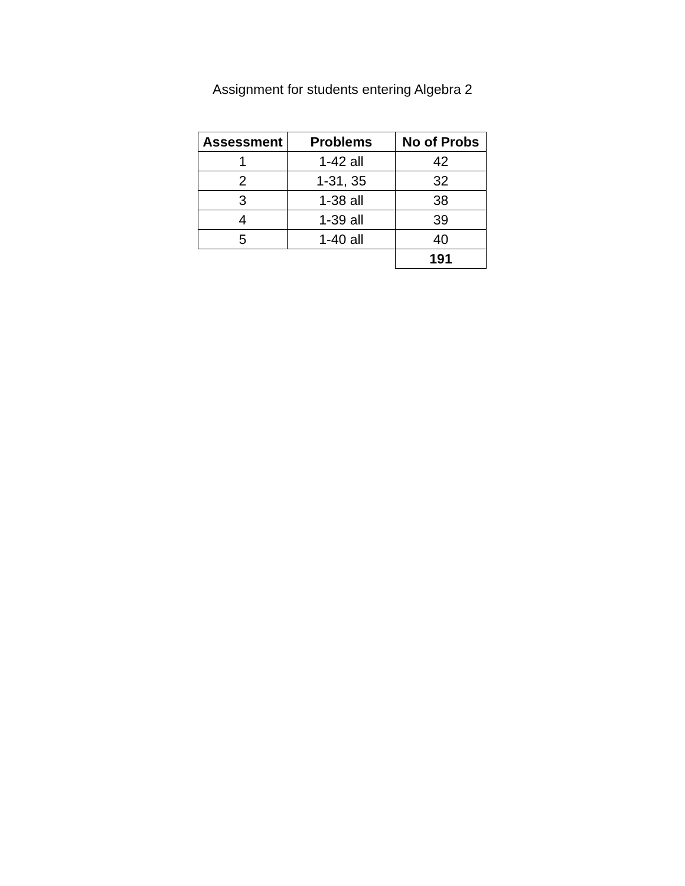Assignment for students entering Algebra 2
| Assessment | Problems | No of Probs |
| --- | --- | --- |
| 1 | 1-42 all | 42 |
| 2 | 1-31, 35 | 32 |
| 3 | 1-38 all | 38 |
| 4 | 1-39 all | 39 |
| 5 | 1-40 all | 40 |
| | | 191 |